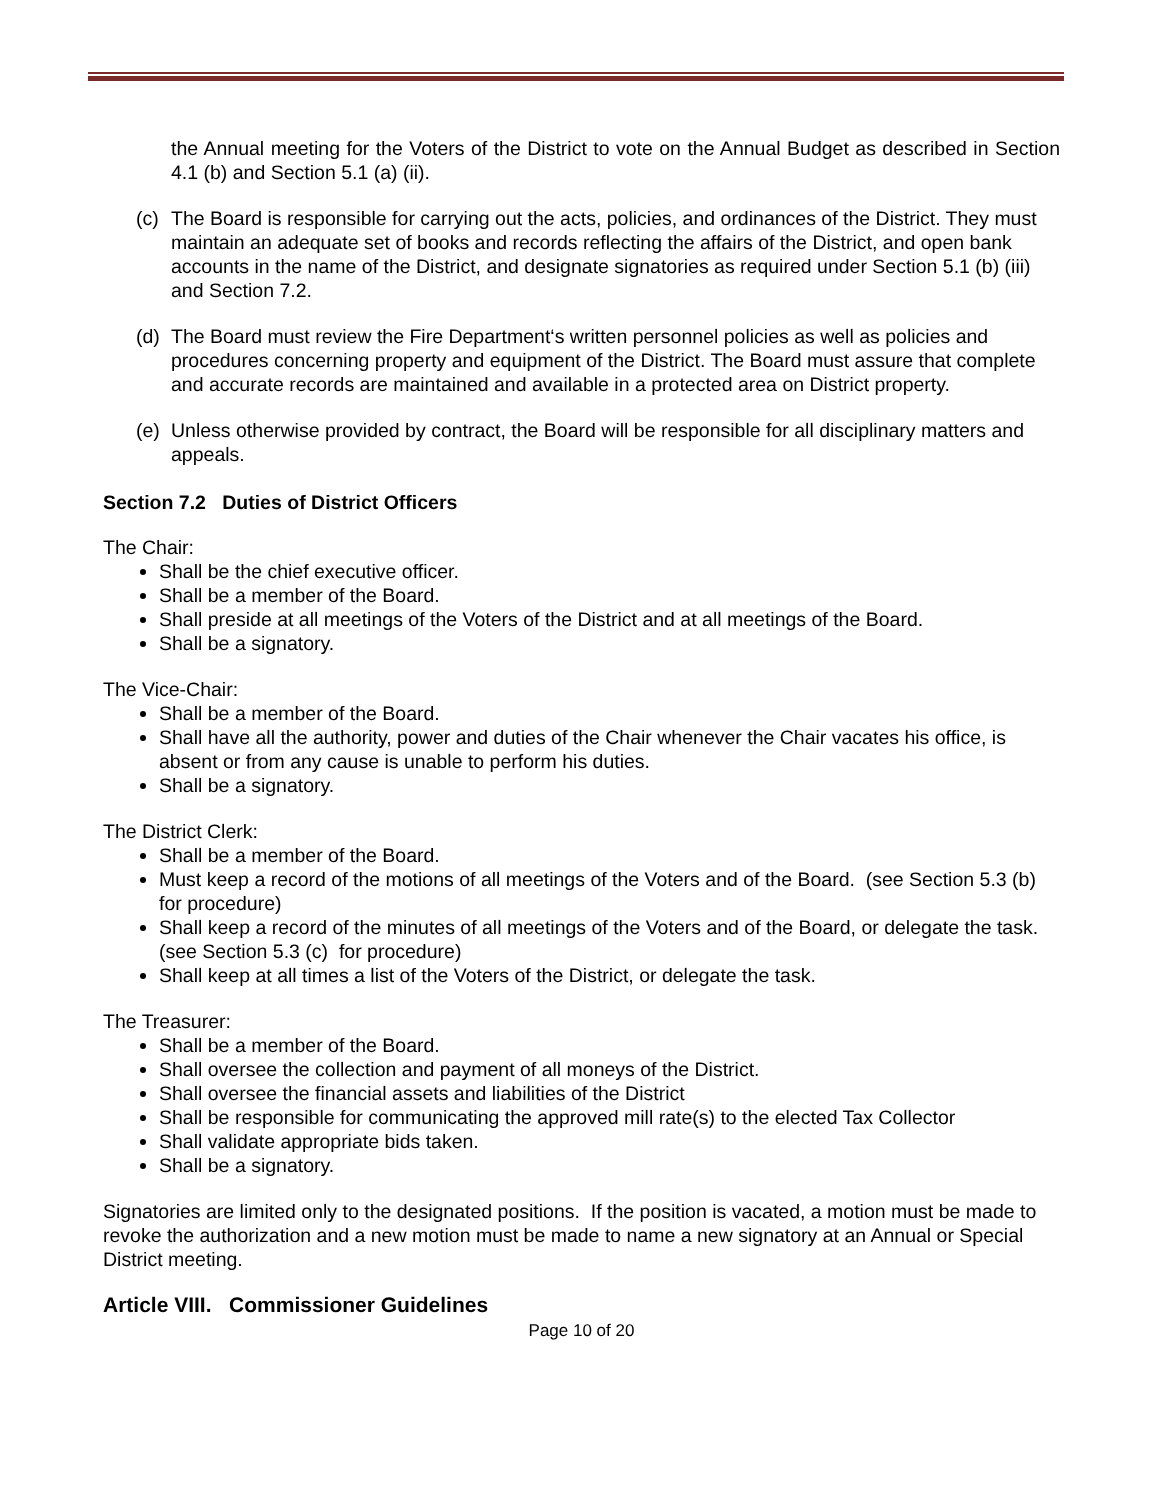the Annual meeting for the Voters of the District to vote on the Annual Budget as described in Section 4.1 (b) and Section 5.1 (a) (ii).
(c)
The Board is responsible for carrying out the acts, policies, and ordinances of the District. They must maintain an adequate set of books and records reflecting the affairs of the District, and open bank accounts in the name of the District, and designate signatories as required under Section 5.1 (b) (iii) and Section 7.2.
(d)
The Board must review the Fire Department‘s written personnel policies as well as policies and procedures concerning property and equipment of the District. The Board must assure that complete and accurate records are maintained and available in a protected area on District property.
(e)
Unless otherwise provided by contract, the Board will be responsible for all disciplinary matters and appeals.
Section 7.2 Duties of District Officers
The Chair:
Shall be the chief executive officer.
Shall be a member of the Board.
Shall preside at all meetings of the Voters of the District and at all meetings of the Board.
Shall be a signatory.
The Vice-Chair:
Shall be a member of the Board.
Shall have all the authority, power and duties of the Chair whenever the Chair vacates his office, is absent or from any cause is unable to perform his duties.
Shall be a signatory.
The District Clerk:
Shall be a member of the Board.
Must keep a record of the motions of all meetings of the Voters and of the Board. (see Section 5.3 (b) for procedure)
Shall keep a record of the minutes of all meetings of the Voters and of the Board, or delegate the task. (see Section 5.3 (c) for procedure)
Shall keep at all times a list of the Voters of the District, or delegate the task.
The Treasurer:
Shall be a member of the Board.
Shall oversee the collection and payment of all moneys of the District.
Shall oversee the financial assets and liabilities of the District
Shall be responsible for communicating the approved mill rate(s) to the elected Tax Collector
Shall validate appropriate bids taken.
Shall be a signatory.
Signatories are limited only to the designated positions. If the position is vacated, a motion must be made to revoke the authorization and a new motion must be made to name a new signatory at an Annual or Special District meeting.
Article VIII. Commissioner Guidelines
Page 10 of 20